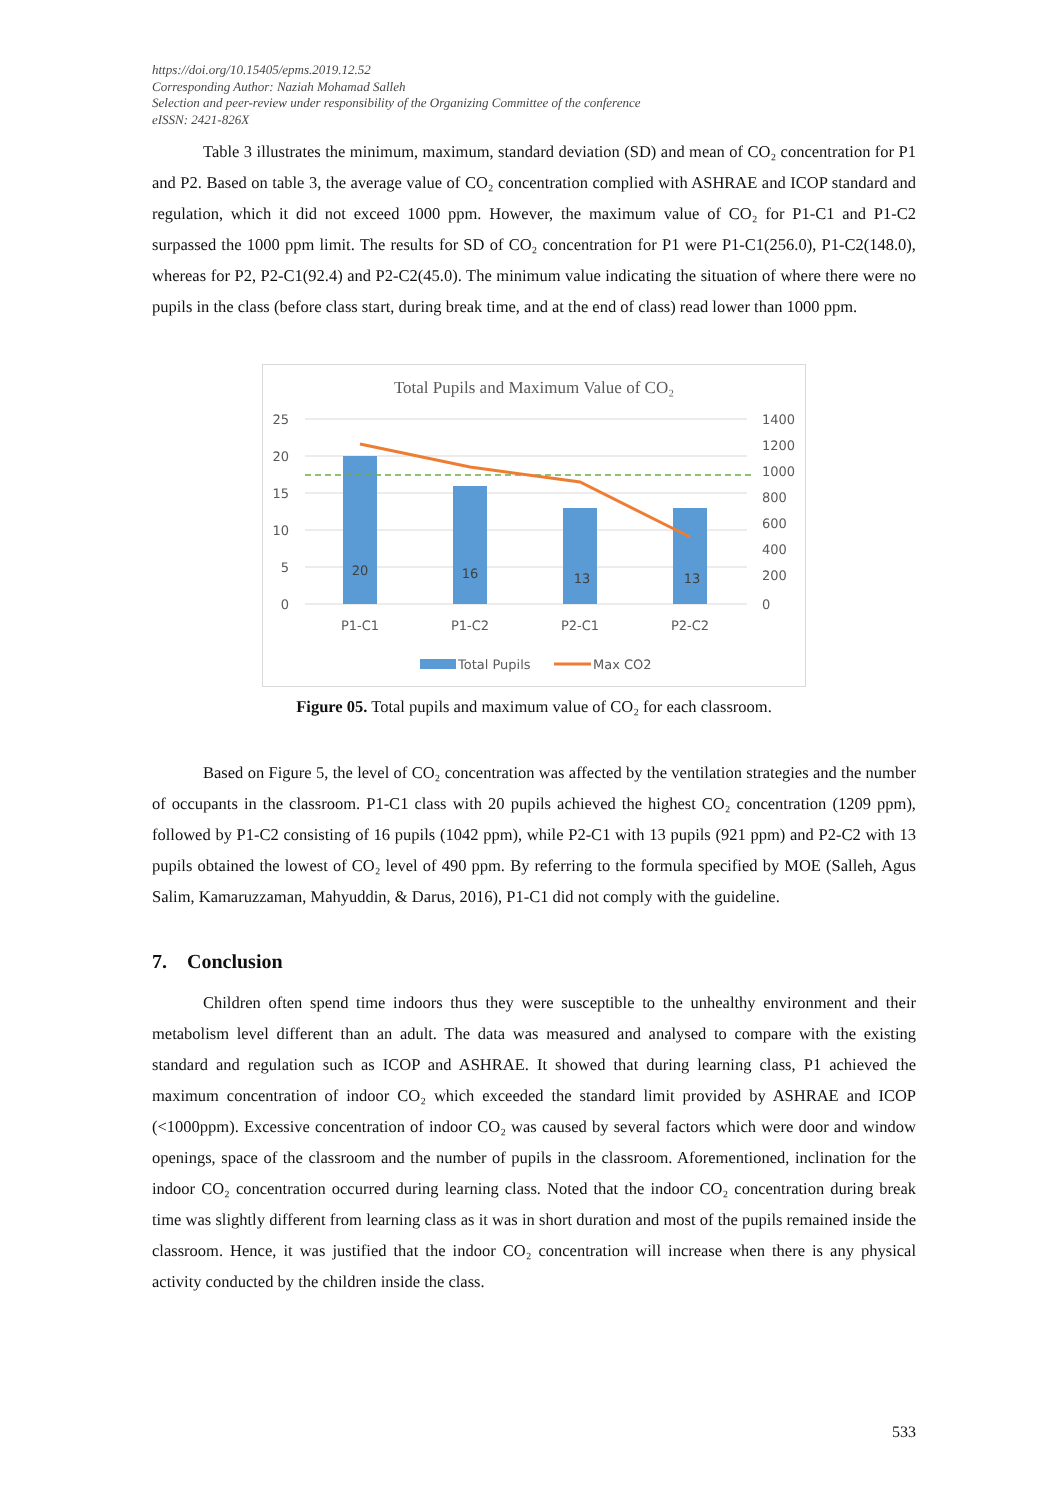https://doi.org/10.15405/epms.2019.12.52
Corresponding Author: Naziah Mohamad Salleh
Selection and peer-review under responsibility of the Organizing Committee of the conference
eISSN: 2421-826X
Table 3 illustrates the minimum, maximum, standard deviation (SD) and mean of CO₂ concentration for P1 and P2. Based on table 3, the average value of CO₂ concentration complied with ASHRAE and ICOP standard and regulation, which it did not exceed 1000 ppm. However, the maximum value of CO₂ for P1-C1 and P1-C2 surpassed the 1000 ppm limit. The results for SD of CO₂ concentration for P1 were P1-C1(256.0), P1-C2(148.0), whereas for P2, P2-C1(92.4) and P2-C2(45.0). The minimum value indicating the situation of where there were no pupils in the class (before class start, during break time, and at the end of class) read lower than 1000 ppm.
Total Pupils and Maximum Value of CO₂
25
20
15
10
5
0
1400
1200
1000
800
600
400
200
0
20
16
13
13
P1-C1
P1-C2
P2-C1
P2-C2
Total Pupils
Max CO2
Figure 05. Total pupils and maximum value of CO₂ for each classroom.
Based on Figure 5, the level of CO₂ concentration was affected by the ventilation strategies and the number of occupants in the classroom. P1-C1 class with 20 pupils achieved the highest CO₂ concentration (1209 ppm), followed by P1-C2 consisting of 16 pupils (1042 ppm), while P2-C1 with 13 pupils (921 ppm) and P2-C2 with 13 pupils obtained the lowest of CO₂ level of 490 ppm. By referring to the formula specified by MOE (Salleh, Agus Salim, Kamaruzzaman, Mahyuddin, & Darus, 2016), P1-C1 did not comply with the guideline.
7. Conclusion
Children often spend time indoors thus they were susceptible to the unhealthy environment and their metabolism level different than an adult. The data was measured and analysed to compare with the existing standard and regulation such as ICOP and ASHRAE. It showed that during learning class, P1 achieved the maximum concentration of indoor CO₂ which exceeded the standard limit provided by ASHRAE and ICOP (<1000ppm). Excessive concentration of indoor CO₂ was caused by several factors which were door and window openings, space of the classroom and the number of pupils in the classroom. Aforementioned, inclination for the indoor CO₂ concentration occurred during learning class. Noted that the indoor CO₂ concentration during break time was slightly different from learning class as it was in short duration and most of the pupils remained inside the classroom. Hence, it was justified that the indoor CO₂ concentration will increase when there is any physical activity conducted by the children inside the class.
533